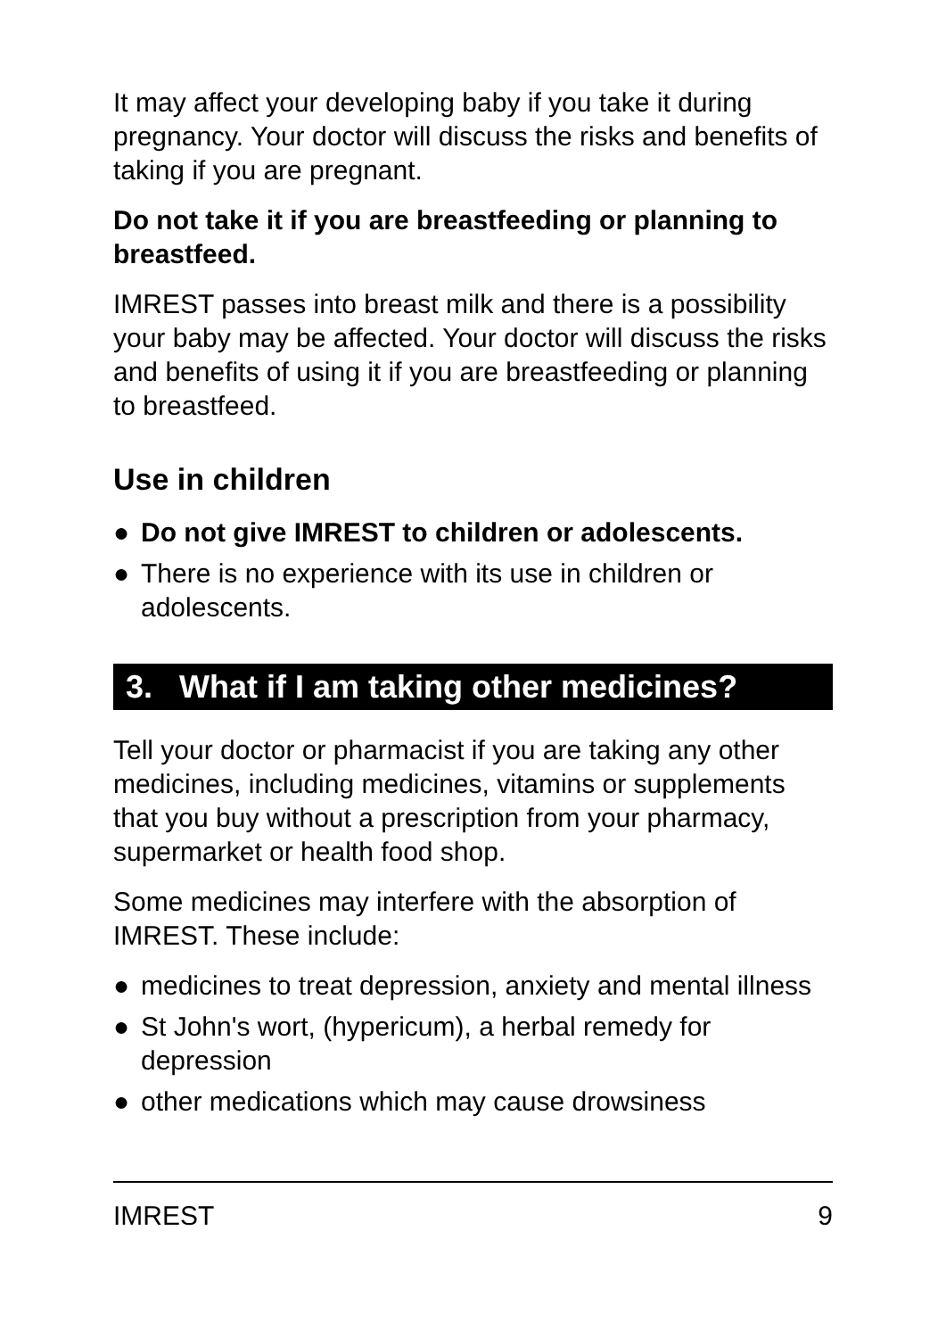It may affect your developing baby if you take it during pregnancy. Your doctor will discuss the risks and benefits of taking if you are pregnant.
Do not take it if you are breastfeeding or planning to breastfeed.
IMREST passes into breast milk and there is a possibility your baby may be affected. Your doctor will discuss the risks and benefits of using it if you are breastfeeding or planning to breastfeed.
Use in children
● Do not give IMREST to children or adolescents.
● There is no experience with its use in children or adolescents.
3. What if I am taking other medicines?
Tell your doctor or pharmacist if you are taking any other medicines, including medicines, vitamins or supplements that you buy without a prescription from your pharmacy, supermarket or health food shop.
Some medicines may interfere with the absorption of IMREST. These include:
● medicines to treat depression, anxiety and mental illness
● St John's wort, (hypericum), a herbal remedy for depression
● other medications which may cause drowsiness
IMREST 9